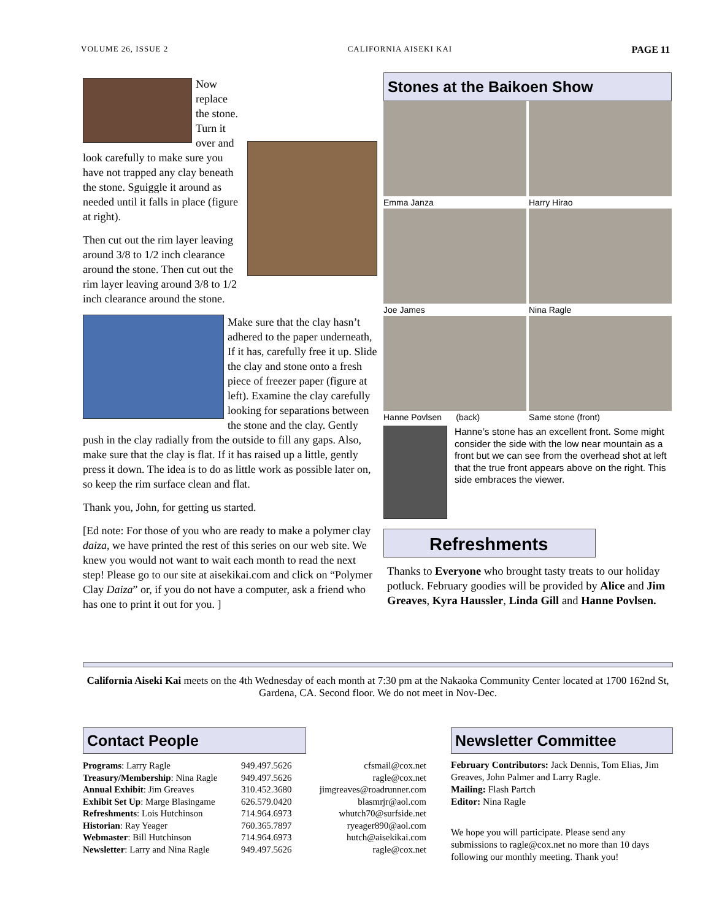VOLUME 26, ISSUE 2 CALIFORNIA AISEKI KAI PAGE 11
Now replace the stone. Turn it over and look carefully to make sure you have not trapped any clay beneath the stone. Sguiggle it around as needed until it falls in place (figure at right).
Then cut out the rim layer leaving around 3/8 to 1/2 inch clearance around the stone. Then cut out the rim layer leaving around 3/8 to 1/2 inch clearance around the stone.
Make sure that the clay hasn’t adhered to the paper underneath, If it has, carefully free it up. Slide the clay and stone onto a fresh piece of freezer paper (figure at left). Examine the clay carefully looking for separations between the stone and the clay. Gently push in the clay radially from the outside to fill any gaps. Also, make sure that the clay is flat. If it has raised up a little, gently press it down. The idea is to do as little work as possible later on, so keep the rim surface clean and flat.
Thank you, John, for getting us started.
[Ed note: For those of you who are ready to make a polymer clay daiza, we have printed the rest of this series on our web site. We knew you would not want to wait each month to read the next step! Please go to our site at aisekikai.com and click on “Polymer Clay Daiza” or, if you do not have a computer, ask a friend who has one to print it out for you. ]
Stones at the Baikoen Show
Emma Janza
Harry Hirao
Joe James
Nina Ragle
Hanne Povlsen (back)
Same stone (front)
Hanne’s stone has an excellent front. Some might consider the side with the low near mountain as a front but we can see from the overhead shot at left that the true front appears above on the right. This side embraces the viewer.
Refreshments
Thanks to Everyone who brought tasty treats to our holiday potluck. February goodies will be provided by Alice and Jim Greaves, Kyra Haussler, Linda Gill and Hanne Povlsen.
California Aiseki Kai meets on the 4th Wednesday of each month at 7:30 pm at the Nakaoka Community Center located at 1700 162nd St, Gardena, CA. Second floor. We do not meet in Nov-Dec.
Contact People
| Programs : Larry Ragle | 949.497.5626 | cfsmail@cox.net |
| Treasury/Membership : Nina Ragle | 949.497.5626 | ragle@cox.net |
| Annual Exhibit : Jim Greaves | 310.452.3680 | jimgreaves@roadrunner.com |
| Exhibit Set Up : Marge Blasingame | 626.579.0420 | blasmrjr@aol.com |
| Refreshments : Lois Hutchinson | 714.964.6973 | whutch70@surfside.net |
| Historian : Ray Yeager | 760.365.7897 | ryeager890@aol.com |
| Webmaster : Bill Hutchinson | 714.964.6973 | hutch@aisekikai.com |
| Newsletter : Larry and Nina Ragle | 949.497.5626 | ragle@cox.net |
Newsletter Committee
February Contributors: Jack Dennis, Tom Elias, Jim Greaves, John Palmer and Larry Ragle.
Mailing: Flash Partch
Editor: Nina Ragle
We hope you will participate. Please send any submissions to ragle@cox.net no more than 10 days following our monthly meeting. Thank you!